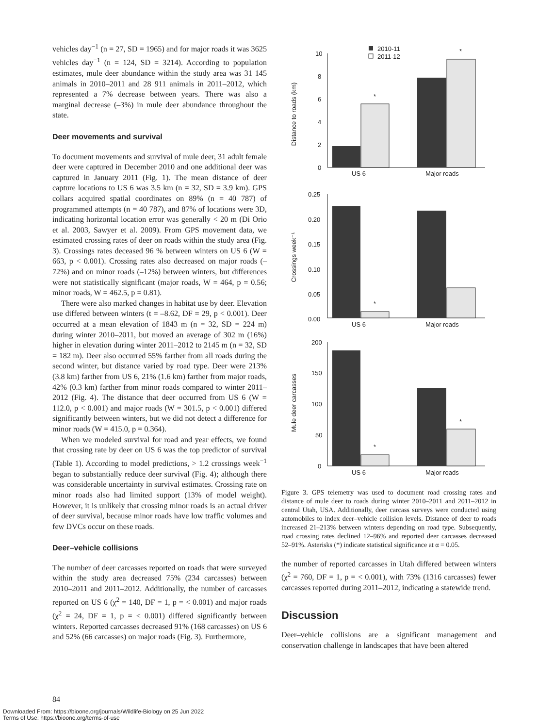vehicles day<sup>−1</sup> (n = 27, SD = 1965) and for major roads it was 3625 vehicles day<sup>−1</sup> (n = 124, SD = 3214). According to population estimates, mule deer abundance within the study area was 31 145 animals in 2010–2011 and 28 911 animals in 2011–2012, which represented a 7% decrease between years. There was also a marginal decrease (–3%) in mule deer abundance throughout the state.
Deer movements and survival
To document movements and survival of mule deer, 31 adult female deer were captured in December 2010 and one additional deer was captured in January 2011 (Fig. 1). The mean distance of deer capture locations to US 6 was 3.5 km (n = 32, SD = 3.9 km). GPS collars acquired spatial coordinates on 89% (n = 40 787) of programmed attempts (n = 40 787), and 87% of locations were 3D, indicating horizontal location error was generally < 20 m (Di Orio et al. 2003, Sawyer et al. 2009). From GPS movement data, we estimated crossing rates of deer on roads within the study area (Fig. 3). Crossings rates deceased 96 % between winters on US 6 (W = 663, p < 0.001). Crossing rates also decreased on major roads (–72%) and on minor roads (–12%) between winters, but differences were not statistically significant (major roads, W = 464, p = 0.56; minor roads, W = 462.5, p = 0.81).
There were also marked changes in habitat use by deer. Elevation use differed between winters (t = –8.62, DF = 29, p < 0.001). Deer occurred at a mean elevation of 1843 m (n = 32, SD = 224 m) during winter 2010–2011, but moved an average of 302 m (16%) higher in elevation during winter 2011–2012 to 2145 m (n = 32, SD = 182 m). Deer also occurred 55% farther from all roads during the second winter, but distance varied by road type. Deer were 213% (3.8 km) farther from US 6, 21% (1.6 km) farther from major roads, 42% (0.3 km) farther from minor roads compared to winter 2011–2012 (Fig. 4). The distance that deer occurred from US 6 (W = 112.0, p < 0.001) and major roads (W = 301.5, p < 0.001) differed significantly between winters, but we did not detect a difference for minor roads (W = 415.0, p = 0.364).
When we modeled survival for road and year effects, we found that crossing rate by deer on US 6 was the top predictor of survival (Table 1). According to model predictions, > 1.2 crossings week<sup>−1</sup> began to substantially reduce deer survival (Fig. 4); although there was considerable uncertainty in survival estimates. Crossing rate on minor roads also had limited support (13% of model weight). However, it is unlikely that crossing minor roads is an actual driver of deer survival, because minor roads have low traffic volumes and few DVCs occur on these roads.
Deer–vehicle collisions
The number of deer carcasses reported on roads that were surveyed within the study area decreased 75% (234 carcasses) between 2010–2011 and 2011–2012. Additionally, the number of carcasses reported on US 6 (χ<sup>2</sup> = 140, DF = 1, p = < 0.001) and major roads (χ<sup>2</sup> = 24, DF = 1, p = < 0.001) differed significantly between winters. Reported carcasses decreased 91% (168 carcasses) on US 6 and 52% (66 carcasses) on major roads (Fig. 3). Furthermore,
Distance to roads (km)
10
8
6
4
2
0
*
*
2010-11
2011-12
US 6
Major roads
Crossings week⁻¹
0.25
0.20
0.15
0.10
0.05
0.00
*
US 6
Major roads
Mule deer carcasses
200
150
100
50
0
*
*
US 6
Major roads
Figure 3. GPS telemetry was used to document road crossing rates and distance of mule deer to roads during winter 2010–2011 and 2011–2012 in central Utah, USA. Additionally, deer carcass surveys were conducted using automobiles to index deer–vehicle collision levels. Distance of deer to roads increased 21–213% between winters depending on road type. Subsequently, road crossing rates declined 12–96% and reported deer carcasses decreased 52–91%. Asterisks (*) indicate statistical significance at α = 0.05.
the number of reported carcasses in Utah differed between winters (χ<sup>2</sup> = 760, DF = 1, p = < 0.001), with 73% (1316 carcasses) fewer carcasses reported during 2011–2012, indicating a statewide trend.
Discussion
Deer–vehicle collisions are a significant management and conservation challenge in landscapes that have been altered
84
Downloaded From: https://bioone.org/journals/Wildlife-Biology on 25 Jun 2022
Terms of Use: https://bioone.org/terms-of-use